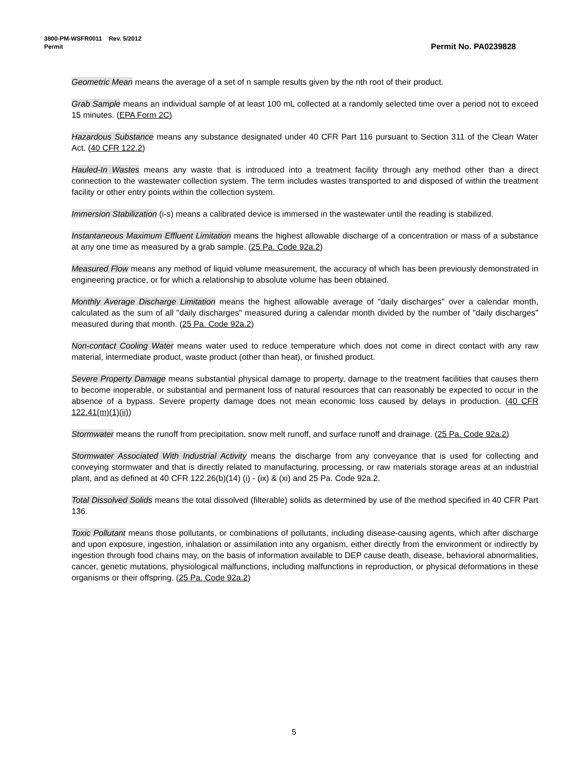3800-PM-WSFR0011 Rev. 5/2012
Permit Permit No. PA0239828
Geometric Mean means the average of a set of n sample results given by the nth root of their product.
Grab Sample means an individual sample of at least 100 mL collected at a randomly selected time over a period not to exceed 15 minutes. (EPA Form 2C)
Hazardous Substance means any substance designated under 40 CFR Part 116 pursuant to Section 311 of the Clean Water Act. (40 CFR 122.2)
Hauled-In Wastes means any waste that is introduced into a treatment facility through any method other than a direct connection to the wastewater collection system. The term includes wastes transported to and disposed of within the treatment facility or other entry points within the collection system.
Immersion Stabilization (i-s) means a calibrated device is immersed in the wastewater until the reading is stabilized.
Instantaneous Maximum Effluent Limitation means the highest allowable discharge of a concentration or mass of a substance at any one time as measured by a grab sample. (25 Pa. Code 92a.2)
Measured Flow means any method of liquid volume measurement, the accuracy of which has been previously demonstrated in engineering practice, or for which a relationship to absolute volume has been obtained.
Monthly Average Discharge Limitation means the highest allowable average of "daily discharges" over a calendar month, calculated as the sum of all "daily discharges" measured during a calendar month divided by the number of "daily discharges" measured during that month. (25 Pa. Code 92a.2)
Non-contact Cooling Water means water used to reduce temperature which does not come in direct contact with any raw material, intermediate product, waste product (other than heat), or finished product.
Severe Property Damage means substantial physical damage to property, damage to the treatment facilities that causes them to become inoperable, or substantial and permanent loss of natural resources that can reasonably be expected to occur in the absence of a bypass. Severe property damage does not mean economic loss caused by delays in production. (40 CFR 122.41(m)(1)(ii))
Stormwater means the runoff from precipitation, snow melt runoff, and surface runoff and drainage. (25 Pa. Code 92a.2)
Stormwater Associated With Industrial Activity means the discharge from any conveyance that is used for collecting and conveying stormwater and that is directly related to manufacturing, processing, or raw materials storage areas at an industrial plant, and as defined at 40 CFR 122.26(b)(14) (i) - (ix) & (xi) and 25 Pa. Code 92a.2.
Total Dissolved Solids means the total dissolved (filterable) solids as determined by use of the method specified in 40 CFR Part 136.
Toxic Pollutant means those pollutants, or combinations of pollutants, including disease-causing agents, which after discharge and upon exposure, ingestion, inhalation or assimilation into any organism, either directly from the environment or indirectly by ingestion through food chains may, on the basis of information available to DEP cause death, disease, behavioral abnormalities, cancer, genetic mutations, physiological malfunctions, including malfunctions in reproduction, or physical deformations in these organisms or their offspring. (25 Pa. Code 92a.2)
5